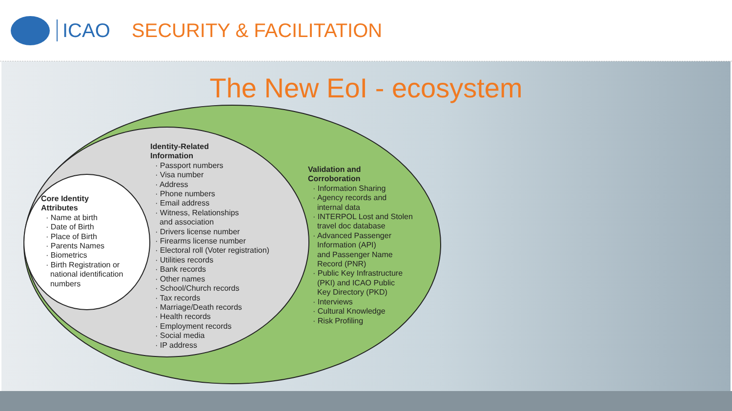ICAO SECURITY & FACILITATION
The New EoI - ecosystem
Core Identity
Attributes
· Name at birth
· Date of Birth
· Place of Birth
· Parents Names
· Biometrics
· Birth Registration or
national identification
numbers
Identity-Related
Information
· Passport numbers
· Visa number
· Address
· Phone numbers
· Email address
· Witness, Relationships
and association
· Drivers license number
· Firearms license number
· Electoral roll (Voter registration)
· Utilities records
· Bank records
· Other names
· School/Church records
· Tax records
· Marriage/Death records
· Health records
· Employment records
· Social media
· IP address
Validation and
Corroboration
· Information Sharing
· Agency records and
internal data
· INTERPOL Lost and Stolen
travel doc database
· Advanced Passenger
Information (API)
and Passenger Name
Record (PNR)
· Public Key Infrastructure
(PKI) and ICAO Public
Key Directory (PKD)
· Interviews
· Cultural Knowledge
· Risk Profiling